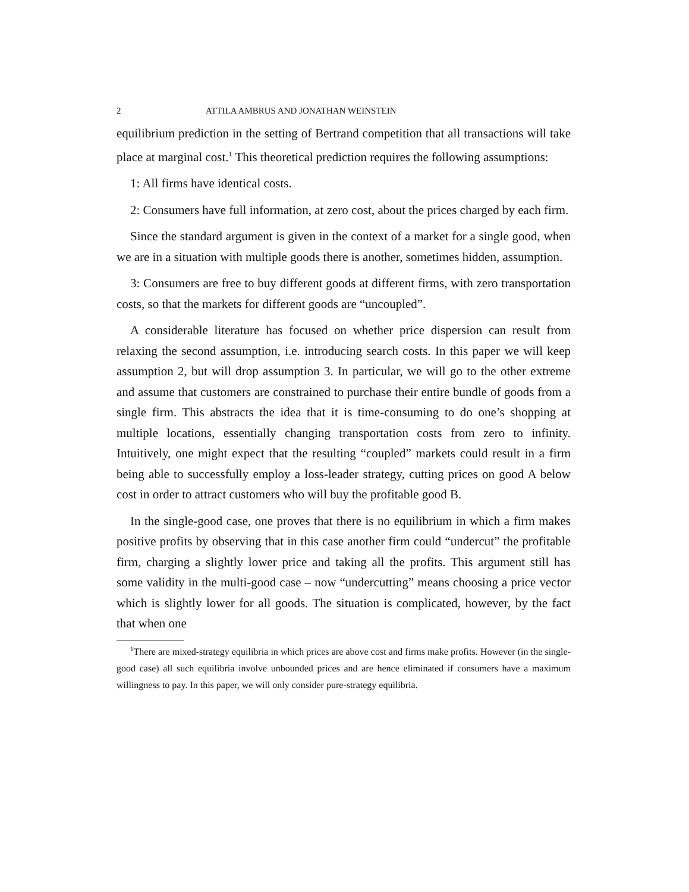2 ATTILA AMBRUS AND JONATHAN WEINSTEIN
equilibrium prediction in the setting of Bertrand competition that all transactions will take place at marginal cost.<sup>1</sup> This theoretical prediction requires the following assumptions:
1: All firms have identical costs.
2: Consumers have full information, at zero cost, about the prices charged by each firm.
Since the standard argument is given in the context of a market for a single good, when we are in a situation with multiple goods there is another, sometimes hidden, assumption.
3: Consumers are free to buy different goods at different firms, with zero transportation costs, so that the markets for different goods are “uncoupled”.
A considerable literature has focused on whether price dispersion can result from relaxing the second assumption, i.e. introducing search costs. In this paper we will keep assumption 2, but will drop assumption 3. In particular, we will go to the other extreme and assume that customers are constrained to purchase their entire bundle of goods from a single firm. This abstracts the idea that it is time-consuming to do one’s shopping at multiple locations, essentially changing transportation costs from zero to infinity. Intuitively, one might expect that the resulting “coupled” markets could result in a firm being able to successfully employ a loss-leader strategy, cutting prices on good A below cost in order to attract customers who will buy the profitable good B.
In the single-good case, one proves that there is no equilibrium in which a firm makes positive profits by observing that in this case another firm could “undercut” the profitable firm, charging a slightly lower price and taking all the profits. This argument still has some validity in the multi-good case – now “undercutting” means choosing a price vector which is slightly lower for all goods. The situation is complicated, however, by the fact that when one
<sup>1</sup> There are mixed-strategy equilibria in which prices are above cost and firms make profits. However (in the single-good case) all such equilibria involve unbounded prices and are hence eliminated if consumers have a maximum willingness to pay. In this paper, we will only consider pure-strategy equilibria.